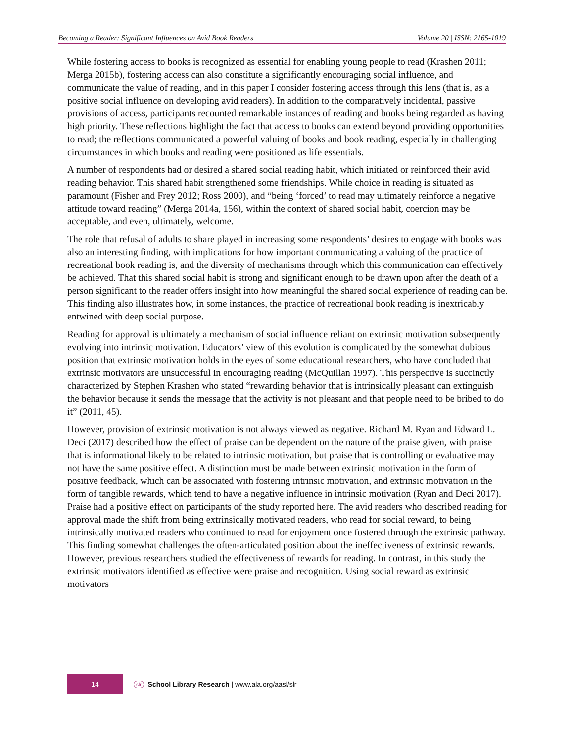Becoming a Reader: Significant Influences on Avid Book Readers Volume 20 | ISSN: 2165-1019
While fostering access to books is recognized as essential for enabling young people to read (Krashen 2011; Merga 2015b), fostering access can also constitute a significantly encouraging social influence, and communicate the value of reading, and in this paper I consider fostering access through this lens (that is, as a positive social influence on developing avid readers). In addition to the comparatively incidental, passive provisions of access, participants recounted remarkable instances of reading and books being regarded as having high priority. These reflections highlight the fact that access to books can extend beyond providing opportunities to read; the reflections communicated a powerful valuing of books and book reading, especially in challenging circumstances in which books and reading were positioned as life essentials.
A number of respondents had or desired a shared social reading habit, which initiated or reinforced their avid reading behavior. This shared habit strengthened some friendships. While choice in reading is situated as paramount (Fisher and Frey 2012; Ross 2000), and “being ‘forced’ to read may ultimately reinforce a negative attitude toward reading” (Merga 2014a, 156), within the context of shared social habit, coercion may be acceptable, and even, ultimately, welcome.
The role that refusal of adults to share played in increasing some respondents’ desires to engage with books was also an interesting finding, with implications for how important communicating a valuing of the practice of recreational book reading is, and the diversity of mechanisms through which this communication can effectively be achieved. That this shared social habit is strong and significant enough to be drawn upon after the death of a person significant to the reader offers insight into how meaningful the shared social experience of reading can be. This finding also illustrates how, in some instances, the practice of recreational book reading is inextricably entwined with deep social purpose.
Reading for approval is ultimately a mechanism of social influence reliant on extrinsic motivation subsequently evolving into intrinsic motivation. Educators’ view of this evolution is complicated by the somewhat dubious position that extrinsic motivation holds in the eyes of some educational researchers, who have concluded that extrinsic motivators are unsuccessful in encouraging reading (McQuillan 1997). This perspective is succinctly characterized by Stephen Krashen who stated “rewarding behavior that is intrinsically pleasant can extinguish the behavior because it sends the message that the activity is not pleasant and that people need to be bribed to do it” (2011, 45).
However, provision of extrinsic motivation is not always viewed as negative. Richard M. Ryan and Edward L. Deci (2017) described how the effect of praise can be dependent on the nature of the praise given, with praise that is informational likely to be related to intrinsic motivation, but praise that is controlling or evaluative may not have the same positive effect. A distinction must be made between extrinsic motivation in the form of positive feedback, which can be associated with fostering intrinsic motivation, and extrinsic motivation in the form of tangible rewards, which tend to have a negative influence in intrinsic motivation (Ryan and Deci 2017). Praise had a positive effect on participants of the study reported here. The avid readers who described reading for approval made the shift from being extrinsically motivated readers, who read for social reward, to being intrinsically motivated readers who continued to read for enjoyment once fostered through the extrinsic pathway. This finding somewhat challenges the often-articulated position about the ineffectiveness of extrinsic rewards. However, previous researchers studied the effectiveness of rewards for reading. In contrast, in this study the extrinsic motivators identified as effective were praise and recognition. Using social reward as extrinsic motivators
14
slr School Library Research | www.ala.org/aasl/slr